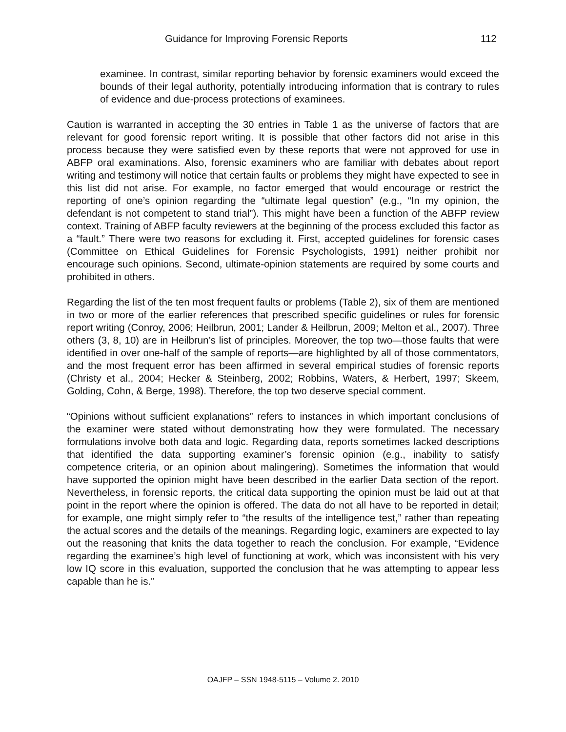Guidance for Improving Forensic Reports 112
examinee. In contrast, similar reporting behavior by forensic examiners would exceed the bounds of their legal authority, potentially introducing information that is contrary to rules of evidence and due-process protections of examinees.
Caution is warranted in accepting the 30 entries in Table 1 as the universe of factors that are relevant for good forensic report writing. It is possible that other factors did not arise in this process because they were satisfied even by these reports that were not approved for use in ABFP oral examinations. Also, forensic examiners who are familiar with debates about report writing and testimony will notice that certain faults or problems they might have expected to see in this list did not arise. For example, no factor emerged that would encourage or restrict the reporting of one’s opinion regarding the “ultimate legal question” (e.g., “In my opinion, the defendant is not competent to stand trial”). This might have been a function of the ABFP review context. Training of ABFP faculty reviewers at the beginning of the process excluded this factor as a “fault.” There were two reasons for excluding it. First, accepted guidelines for forensic cases (Committee on Ethical Guidelines for Forensic Psychologists, 1991) neither prohibit nor encourage such opinions. Second, ultimate-opinion statements are required by some courts and prohibited in others.
Regarding the list of the ten most frequent faults or problems (Table 2), six of them are mentioned in two or more of the earlier references that prescribed specific guidelines or rules for forensic report writing (Conroy, 2006; Heilbrun, 2001; Lander & Heilbrun, 2009; Melton et al., 2007). Three others (3, 8, 10) are in Heilbrun’s list of principles. Moreover, the top two—those faults that were identified in over one-half of the sample of reports—are highlighted by all of those commentators, and the most frequent error has been affirmed in several empirical studies of forensic reports (Christy et al., 2004; Hecker & Steinberg, 2002; Robbins, Waters, & Herbert, 1997; Skeem, Golding, Cohn, & Berge, 1998). Therefore, the top two deserve special comment.
“Opinions without sufficient explanations” refers to instances in which important conclusions of the examiner were stated without demonstrating how they were formulated. The necessary formulations involve both data and logic. Regarding data, reports sometimes lacked descriptions that identified the data supporting examiner’s forensic opinion (e.g., inability to satisfy competence criteria, or an opinion about malingering). Sometimes the information that would have supported the opinion might have been described in the earlier Data section of the report. Nevertheless, in forensic reports, the critical data supporting the opinion must be laid out at that point in the report where the opinion is offered. The data do not all have to be reported in detail; for example, one might simply refer to “the results of the intelligence test,” rather than repeating the actual scores and the details of the meanings. Regarding logic, examiners are expected to lay out the reasoning that knits the data together to reach the conclusion. For example, “Evidence regarding the examinee’s high level of functioning at work, which was inconsistent with his very low IQ score in this evaluation, supported the conclusion that he was attempting to appear less capable than he is.”
OAJFP – SSN 1948-5115 – Volume 2. 2010